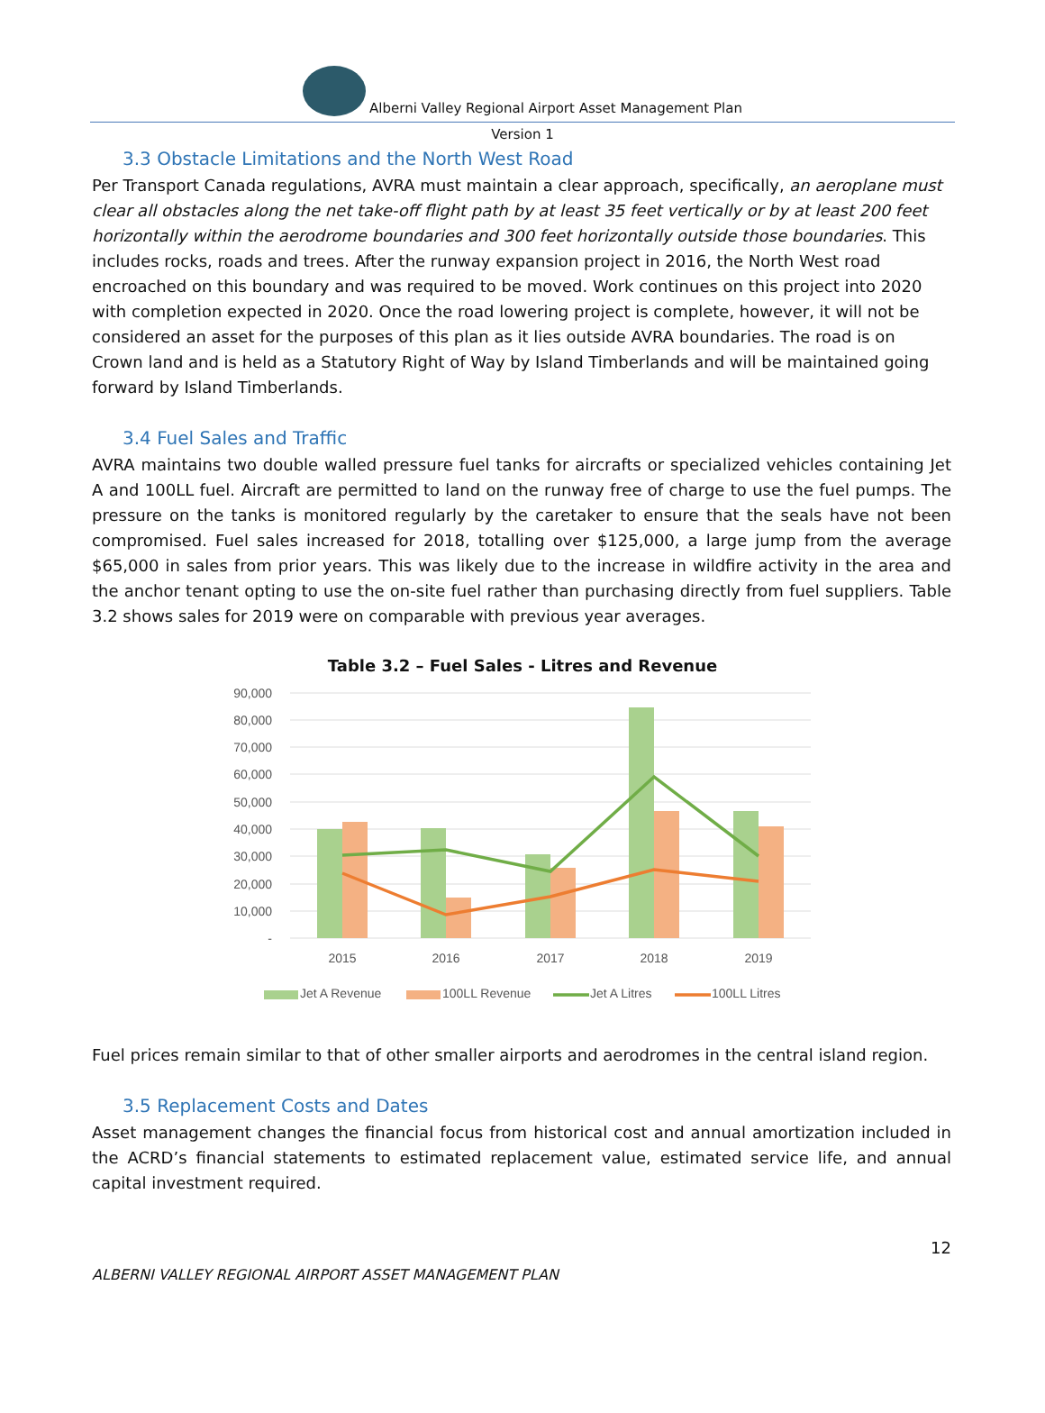Alberni Valley Regional Airport Asset Management Plan
Version 1
3.3 Obstacle Limitations and the North West Road
Per Transport Canada regulations, AVRA must maintain a clear approach, specifically, an aeroplane must clear all obstacles along the net take-off flight path by at least 35 feet vertically or by at least 200 feet horizontally within the aerodrome boundaries and 300 feet horizontally outside those boundaries. This includes rocks, roads and trees. After the runway expansion project in 2016, the North West road encroached on this boundary and was required to be moved. Work continues on this project into 2020 with completion expected in 2020. Once the road lowering project is complete, however, it will not be considered an asset for the purposes of this plan as it lies outside AVRA boundaries. The road is on Crown land and is held as a Statutory Right of Way by Island Timberlands and will be maintained going forward by Island Timberlands.
3.4 Fuel Sales and Traffic
AVRA maintains two double walled pressure fuel tanks for aircrafts or specialized vehicles containing Jet A and 100LL fuel. Aircraft are permitted to land on the runway free of charge to use the fuel pumps. The pressure on the tanks is monitored regularly by the caretaker to ensure that the seals have not been compromised. Fuel sales increased for 2018, totalling over $125,000, a large jump from the average $65,000 in sales from prior years. This was likely due to the increase in wildfire activity in the area and the anchor tenant opting to use the on-site fuel rather than purchasing directly from fuel suppliers. Table 3.2 shows sales for 2019 were on comparable with previous year averages.
Table 3.2 – Fuel Sales - Litres and Revenue
90,000
80,000
70,000
60,000
50,000
40,000
30,000
20,000
10,000
-
2015
2016
2017
2018
2019
Jet A Revenue
100LL Revenue
Jet A Litres
100LL Litres
Fuel prices remain similar to that of other smaller airports and aerodromes in the central island region.
3.5 Replacement Costs and Dates
Asset management changes the financial focus from historical cost and annual amortization included in the ACRD’s financial statements to estimated replacement value, estimated service life, and annual capital investment required.
12
ALBERNI VALLEY REGIONAL AIRPORT ASSET MANAGEMENT PLAN